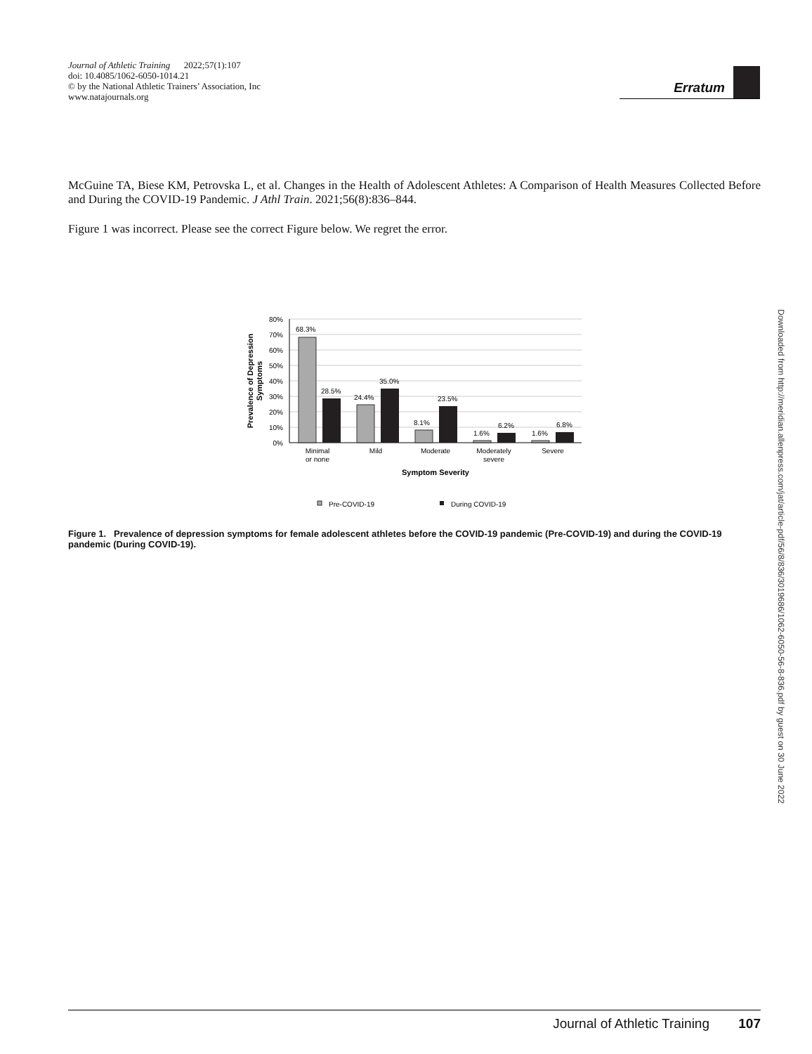Journal of Athletic Training 2022;57(1):107
doi: 10.4085/1062-6050-1014.21
© by the National Athletic Trainers’ Association, Inc
www.natajournals.org
Erratum
McGuine TA, Biese KM, Petrovska L, et al. Changes in the Health of Adolescent Athletes: A Comparison of Health Measures Collected Before and During the COVID-19 Pandemic. J Athl Train. 2021;56(8):836–844.
Figure 1 was incorrect. Please see the correct Figure below. We regret the error.
80%
70%
60%
50%
40%
30%
20%
10%
0%
68.3%
28.5%
24.4%
35.0%
8.1%
23.5%
1.6%
6.2%
1.6%
6.8%
Minimal
or none
Mild
Moderate
Moderately
severe
Severe
Symptom Severity
Prevalence of Depression
Symptoms
Pre-COVID-19
During COVID-19
Figure 1. Prevalence of depression symptoms for female adolescent athletes before the COVID-19 pandemic (Pre-COVID-19) and during the COVID-19 pandemic (During COVID-19).
Downloaded from http://meridian.allenpress.com/jat/article-pdf/56/8/836/3019686/1062-6050-56-8-836.pdf by guest on 30 June 2022
Journal of Athletic Training 107